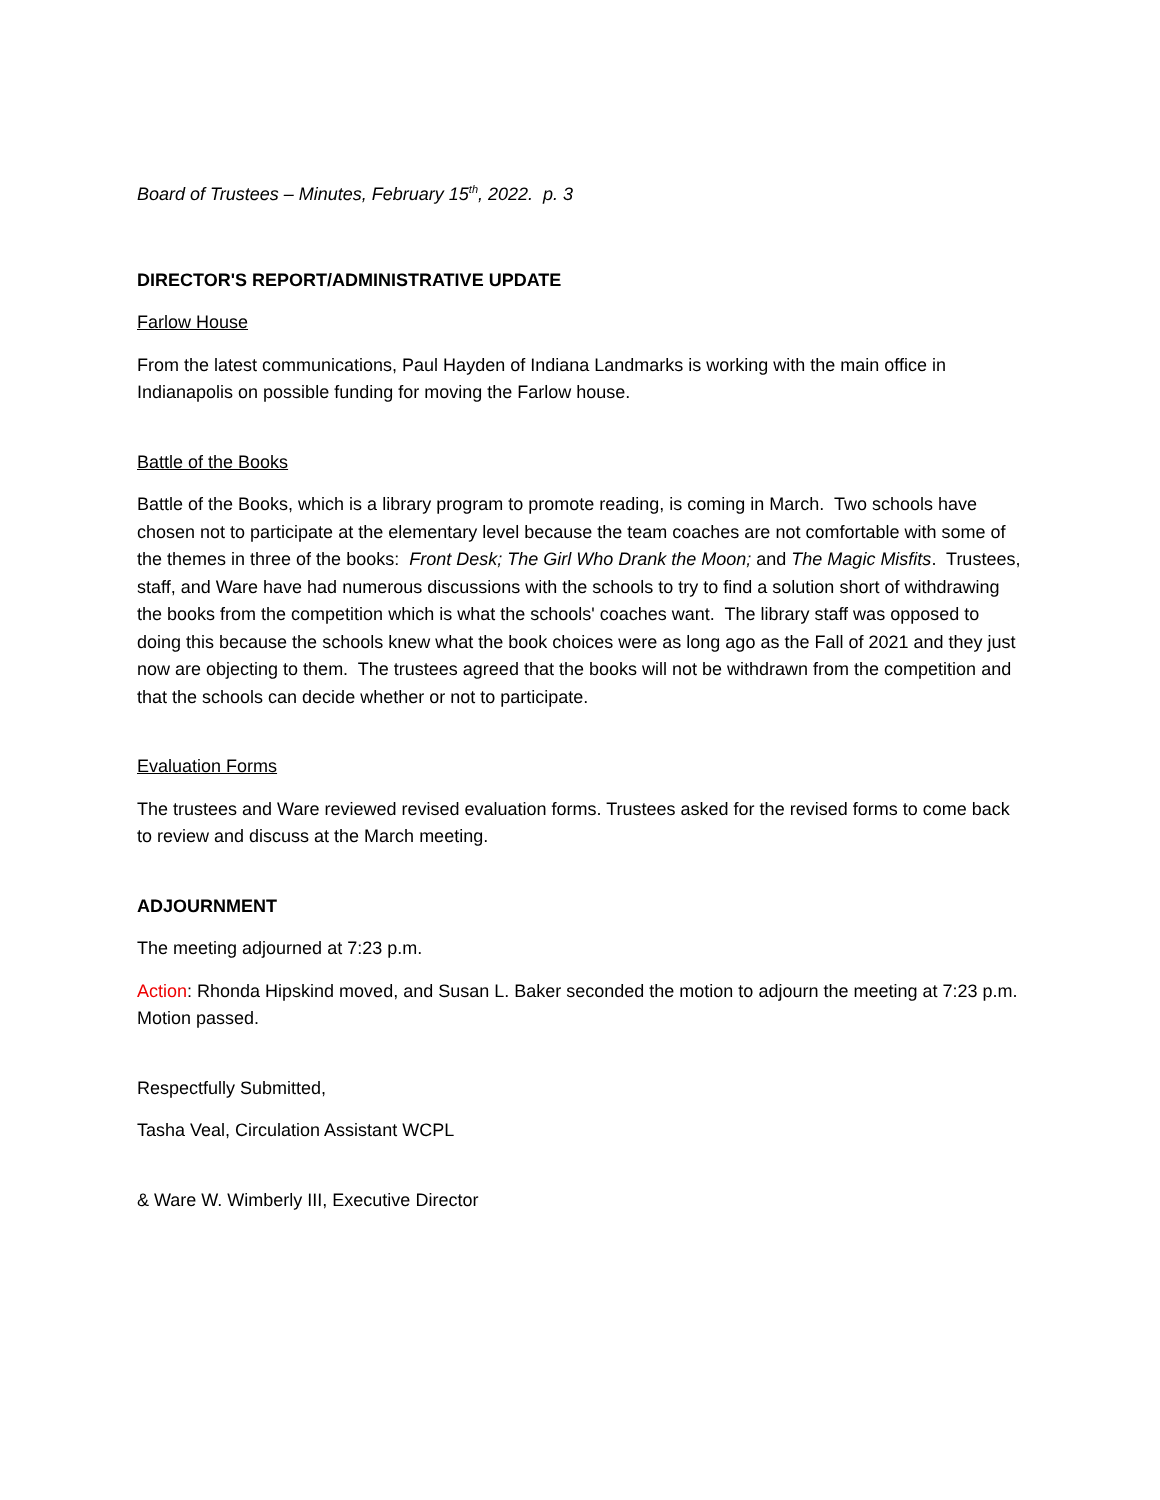Board of Trustees – Minutes, February 15<sup>th</sup>, 2022. p. 3
DIRECTOR'S REPORT/ADMINISTRATIVE UPDATE
Farlow House
From the latest communications, Paul Hayden of Indiana Landmarks is working with the main office in Indianapolis on possible funding for moving the Farlow house.
Battle of the Books
Battle of the Books, which is a library program to promote reading, is coming in March. Two schools have chosen not to participate at the elementary level because the team coaches are not comfortable with some of the themes in three of the books: Front Desk; The Girl Who Drank the Moon; and The Magic Misfits. Trustees, staff, and Ware have had numerous discussions with the schools to try to find a solution short of withdrawing the books from the competition which is what the schools' coaches want. The library staff was opposed to doing this because the schools knew what the book choices were as long ago as the Fall of 2021 and they just now are objecting to them. The trustees agreed that the books will not be withdrawn from the competition and that the schools can decide whether or not to participate.
Evaluation Forms
The trustees and Ware reviewed revised evaluation forms. Trustees asked for the revised forms to come back to review and discuss at the March meeting.
ADJOURNMENT
The meeting adjourned at 7:23 p.m.
Action: Rhonda Hipskind moved, and Susan L. Baker seconded the motion to adjourn the meeting at 7:23 p.m. Motion passed.
Respectfully Submitted,
Tasha Veal, Circulation Assistant WCPL
& Ware W. Wimberly III, Executive Director